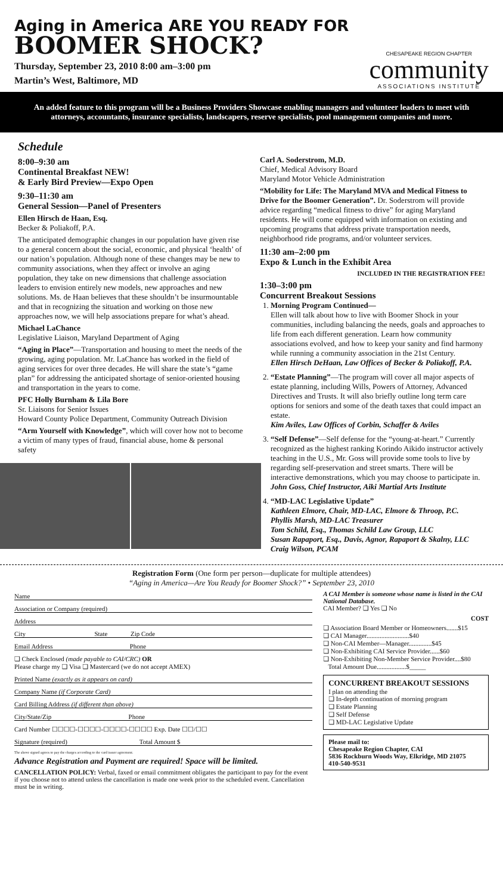Aging in America ARE YOU READY FOR
BOOMER SHOCK?
Thursday, September 23, 2010 8:00 am–3:00 pm
Martin’s West, Baltimore, MD
CHESAPEAKE REGION CHAPTER
community
ASSOCIATIONS INSTITUTE
An added feature to this program will be a Business Providers Showcase enabling managers and volunteer leaders to meet with attorneys, accountants, insurance specialists, landscapers, reserve specialists, pool management companies and more.
Schedule
8:00–9:30 am
Continental Breakfast NEW!
& Early Bird Preview—Expo Open
9:30–11:30 am
General Session—Panel of Presenters
Ellen Hirsch de Haan, Esq.
Becker & Poliakoff, P.A.
The anticipated demographic changes in our population have given rise to a general concern about the social, economic, and physical ‘health’ of our nation’s population. Although none of these changes may be new to community associations, when they affect or involve an aging population, they take on new dimensions that challenge association leaders to envision entirely new models, new approaches and new solutions. Ms. de Haan believes that these shouldn’t be insurmountable and that in recognizing the situation and working on those new approaches now, we will help associations prepare for what’s ahead.
Michael LaChance
Legislative Liaison, Maryland Department of Aging
“Aging in Place”—Transportation and housing to meet the needs of the growing, aging population. Mr. LaChance has worked in the field of aging services for over three decades. He will share the state’s “game plan” for addressing the anticipated shortage of senior-oriented housing and transportation in the years to come.
PFC Holly Burnham & Lila Bore
Sr. Liaisons for Senior Issues
Howard County Police Department, Community Outreach Division
“Arm Yourself with Knowledge”, which will cover how not to become a victim of many types of fraud, financial abuse, home & personal safety
Carl A. Soderstrom, M.D.
Chief, Medical Advisory Board
Maryland Motor Vehicle Administration
“Mobility for Life: The Maryland MVA and Medical Fitness to Drive for the Boomer Generation”. Dr. Soderstrom will provide advice regarding “medical fitness to drive” for aging Maryland residents. He will come equipped with information on existing and upcoming programs that address private transportation needs, neighborhood ride programs, and/or volunteer services.
11:30 am–2:00 pm
Expo & Lunch in the Exhibit Area
INCLUDED IN THE REGISTRATION FEE!
1:30–3:00 pm
Concurrent Breakout Sessions
1. Morning Program Continued—
Ellen will talk about how to live with Boomer Shock in your communities, including balancing the needs, goals and approaches to life from each different generation. Learn how community associations evolved, and how to keep your sanity and find harmony while running a community association in the 21st Century.
Ellen Hirsch DeHaan, Law Offices of Becker & Poliakoff, P.A.
2. “Estate Planning”—The program will cover all major aspects of estate planning, including Wills, Powers of Attorney, Advanced Directives and Trusts. It will also briefly outline long term care options for seniors and some of the death taxes that could impact an estate.
Kim Aviles, Law Offices of Corbin, Schaffer & Aviles
3. “Self Defense”—Self defense for the “young-at-heart.” Currently recognized as the highest ranking Korindo Aikido instructor actively teaching in the U.S., Mr. Goss will provide some tools to live by regarding self-preservation and street smarts. There will be interactive demonstrations, which you may choose to participate in.
John Goss, Chief Instructor, Aiki Martial Arts Institute
4. “MD-LAC Legislative Update”
Kathleen Elmore, Chair, MD-LAC, Elmore & Throop, P.C.
Phyllis Marsh, MD-LAC Treasurer
Tom Schild, Esq., Thomas Schild Law Group, LLC
Susan Rapaport, Esq., Davis, Agnor, Rapaport & Skalny, LLC
Craig Wilson, PCAM
Registration Form (One form per person—duplicate for multiple attendees)
“Aging in America—Are You Ready for Boomer Shock?” • September 23, 2010
Name
Association or Company (required)
Address
City State Zip Code
Email Address Phone
❏ Check Enclosed (made payable to CAI/CRC) OR
Please charge my ❏ Visa ❏ Mastercard (we do not accept AMEX)
Printed Name (exactly as it appears on card)
Company Name (if Corporate Card)
Card Billing Address (if different than above)
City/State/Zip Phone
Card Number ☐☐☐☐-☐☐☐☐-☐☐☐☐-☐☐☐☐ Exp. Date ☐☐/☐☐
Signature (required) Total Amount $
The above signed agrees to pay the charges according to the card issuer agreement.
Advance Registration and Payment are required! Space will be limited.
CANCELLATION POLICY: Verbal, faxed or email commitment obligates the participant to pay for the event if you choose not to attend unless the cancellation is made one week prior to the scheduled event. Cancellation must be in writing.
A CAI Member is someone whose name is listed in the CAI National Database.
CAI Member? ❏ Yes ❏ No
COST
❏ Association Board Member or Homeowners.......$15
❏ CAI Manager..........................$40
❏ Non-CAI Member—Manager..............$45
❏ Non-Exhibiting CAI Service Provider......$60
❏ Non-Exhibiting Non-Member Service Provider....$80
Total Amount Due..................$_____
CONCURRENT BREAKOUT SESSIONS
I plan on attending the
❏ In-depth continuation of morning program
❏ Estate Planning
❏ Self Defense
❏ MD-LAC Legislative Update
Please mail to:
Chesapeake Region Chapter, CAI
5836 Rockburn Woods Way, Elkridge, MD 21075
410-540-9531